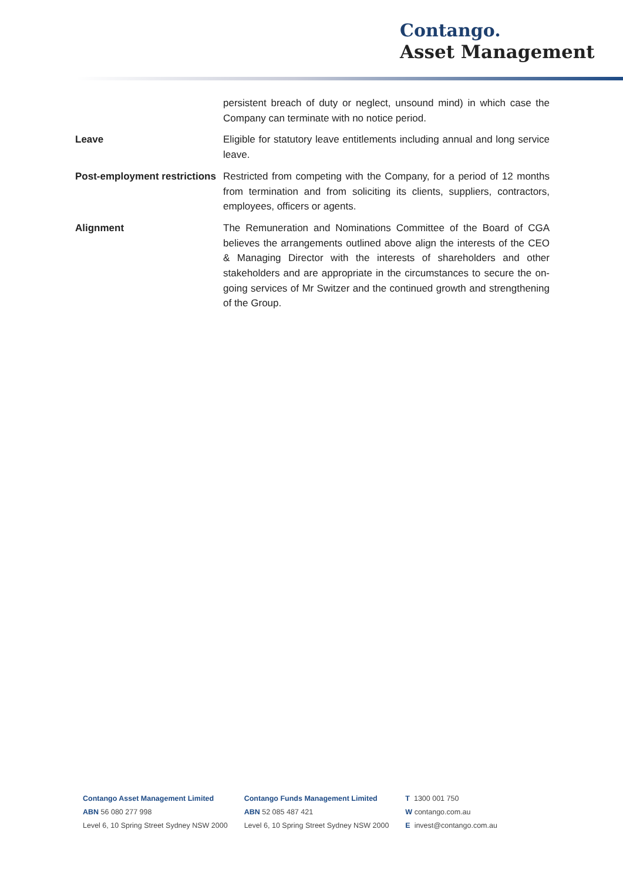Contango.
Asset Management
| | persistent breach of duty or neglect, unsound mind) in which case the Company can terminate with no notice period. |
| Leave | Eligible for statutory leave entitlements including annual and long service leave. |
| Post-employment restrictions | Restricted from competing with the Company, for a period of 12 months from termination and from soliciting its clients, suppliers, contractors, employees, officers or agents. |
| Alignment | The Remuneration and Nominations Committee of the Board of CGA believes the arrangements outlined above align the interests of the CEO & Managing Director with the interests of shareholders and other stakeholders and are appropriate in the circumstances to secure the on-going services of Mr Switzer and the continued growth and strengthening of the Group. |
Contango Asset Management Limited
ABN 56 080 277 998
Level 6, 10 Spring Street Sydney NSW 2000
Contango Funds Management Limited
ABN 52 085 487 421
Level 6, 10 Spring Street Sydney NSW 2000
T 1300 001 750
W contango.com.au
E invest@contango.com.au